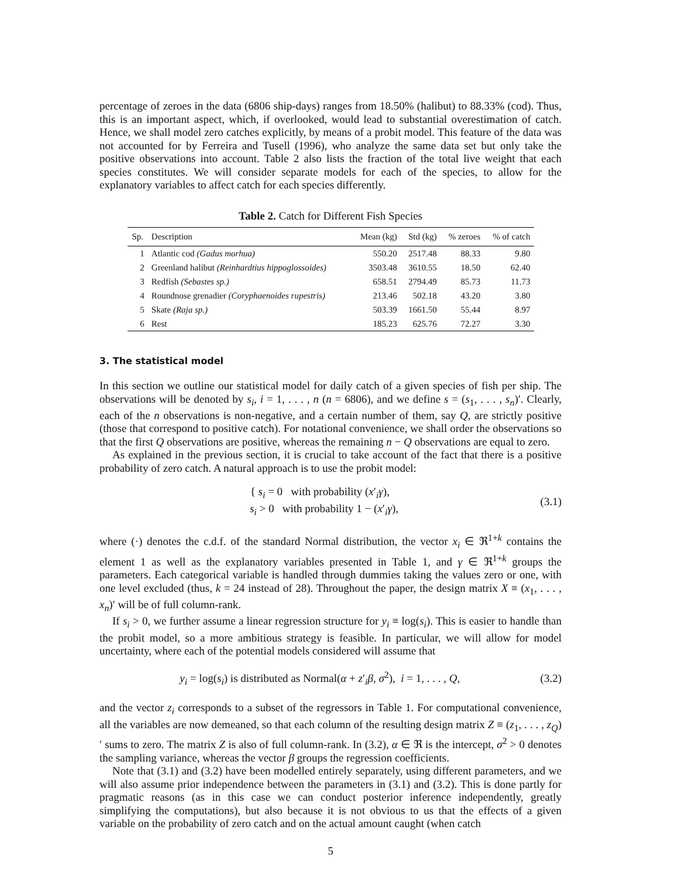percentage of zeroes in the data (6806 ship-days) ranges from 18.50% (halibut) to 88.33% (cod). Thus, this is an important aspect, which, if overlooked, would lead to substantial overestimation of catch. Hence, we shall model zero catches explicitly, by means of a probit model. This feature of the data was not accounted for by Ferreira and Tusell (1996), who analyze the same data set but only take the positive observations into account. Table 2 also lists the fraction of the total live weight that each species constitutes. We will consider separate models for each of the species, to allow for the explanatory variables to affect catch for each species differently.
Table 2. Catch for Different Fish Species
| Sp. | Description | Mean (kg) | Std (kg) | % zeroes | % of catch |
| --- | --- | --- | --- | --- | --- |
| 1 | Atlantic cod (Gadus morhua) | 550.20 | 2517.48 | 88.33 | 9.80 |
| 2 | Greenland halibut (Reinhardtius hippoglossoides) | 3503.48 | 3610.55 | 18.50 | 62.40 |
| 3 | Redfish (Sebastes sp.) | 658.51 | 2794.49 | 85.73 | 11.73 |
| 4 | Roundnose grenadier (Coryphaenoides rupestris) | 213.46 | 502.18 | 43.20 | 3.80 |
| 5 | Skate (Raja sp.) | 503.39 | 1661.50 | 55.44 | 8.97 |
| 6 | Rest | 185.23 | 625.76 | 72.27 | 3.30 |
3. The statistical model
In this section we outline our statistical model for daily catch of a given species of fish per ship. The observations will be denoted by s<sub>i</sub>, i = 1, . . . , n (n = 6806), and we define s = (s<sub>1</sub>, . . . , s<sub>n</sub>)′. Clearly, each of the n observations is non-negative, and a certain number of them, say Q, are strictly positive (those that correspond to positive catch). For notational convenience, we shall order the observations so that the first Q observations are positive, whereas the remaining n − Q observations are equal to zero.
As explained in the previous section, it is crucial to take account of the fact that there is a positive probability of zero catch. A natural approach is to use the probit model:
{ s<sub>i</sub> = 0 with probability (x′<sub>i</sub>γ),
s<sub>i</sub> > 0 with probability 1 − (x′<sub>i</sub>γ),
(3.1)
where (·) denotes the c.d.f. of the standard Normal distribution, the vector x<sub>i</sub> ∈ ℜ<sup>1+k</sup> contains the element 1 as well as the explanatory variables presented in Table 1, and γ ∈ ℜ<sup>1+k</sup> groups the parameters. Each categorical variable is handled through dummies taking the values zero or one, with one level excluded (thus, k = 24 instead of 28). Throughout the paper, the design matrix X ≡ (x<sub>1</sub>, . . . , x<sub>n</sub>)′ will be of full column-rank.
If s<sub>i</sub> > 0, we further assume a linear regression structure for y<sub>i</sub> ≡ log(s<sub>i</sub>). This is easier to handle than the probit model, so a more ambitious strategy is feasible. In particular, we will allow for model uncertainty, where each of the potential models considered will assume that
y<sub>i</sub> = log(s<sub>i</sub>) is distributed as Normal(α + z′<sub>i</sub>β, σ<sup>2</sup>), i = 1, . . . , Q,
(3.2)
and the vector z<sub>i</sub> corresponds to a subset of the regressors in Table 1. For computational convenience, all the variables are now demeaned, so that each column of the resulting design matrix Z ≡ (z<sub>1</sub>, . . . , z<sub>Q</sub>)′ sums to zero. The matrix Z is also of full column-rank. In (3.2), α ∈ ℜ is the intercept, σ<sup>2</sup> > 0 denotes the sampling variance, whereas the vector β groups the regression coefficients.
Note that (3.1) and (3.2) have been modelled entirely separately, using different parameters, and we will also assume prior independence between the parameters in (3.1) and (3.2). This is done partly for pragmatic reasons (as in this case we can conduct posterior inference independently, greatly simplifying the computations), but also because it is not obvious to us that the effects of a given variable on the probability of zero catch and on the actual amount caught (when catch
5